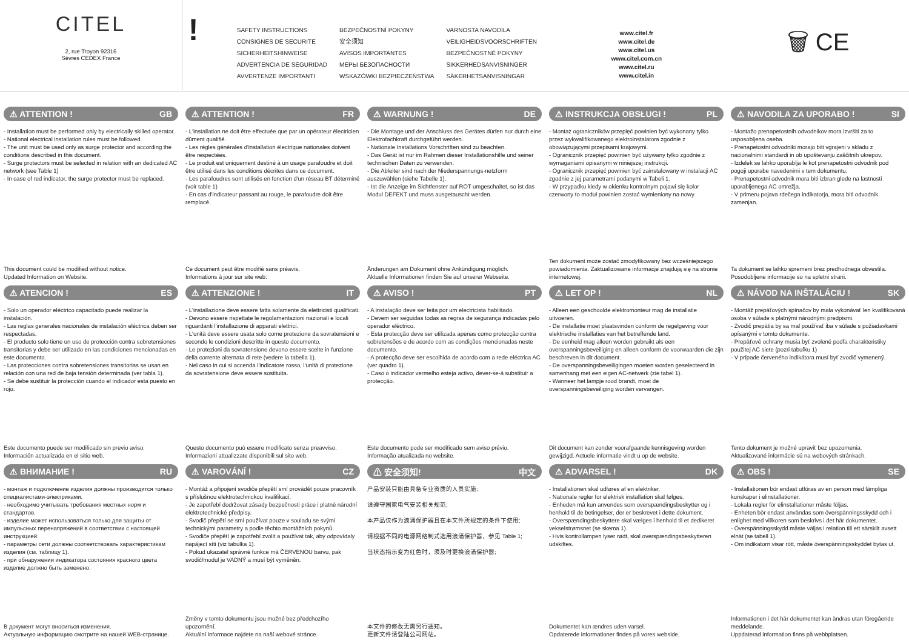CITEL
2, rue Troyon 92316
Sèvres CEDEX France
!
SAFETY INSTRUCTIONS
CONSIGNES DE SECURITE
SICHERHEITSHINWEISE
ADVERTENCIA DE SEGURIDAD
AVVERTENZE IMPORTANTI
BEZPEČNOSTNÍ POKYNY
安全须知
AVISOS IMPORTANTES
МЕРЫ БЕЗОПАСНОСТИ
WSKAZÓWKI BEZPIECZEŃSTWA
VARNOSTA NAVODILA
VEILIGHEIDSVOORSCHRIFTEN
BEZPEČNOSTNÉ POKYNY
SIKKERHEDSANVISNINGER
SÄKERHETSANVISNINGAR
www.citel.fr
www.citel.de
www.citel.us
www.citel.com.cn
www.citel.ru
www.citel.in
🗑 CE
⚠ ATTENTION ! GB
- Installation must be performed only by electrically skilled operator.
- National electrical installation rules must be followed.
- The unit must be used only as surge protector and according the conditions described in this document.
- Surge protectors must be selected in relation with an dedicated AC network (see Table 1)
- In case of red indicator, the surge protector must be replaced.
This document could be modified without notice.
Updated Information on Website.
⚠ ATTENTION ! FR
- L'installation ne doit être effectuée que par un opérateur électricien dûment qualifié.
- Les régles générales d'installation électrique nationales doivent être respectées.
- Le produit est uniquement destiné à un usage parafoudre et doit être utilisé dans les conditions décrites dans ce document.
- Les parafoudres sont utilisés en fonction d'un réseau BT déterminé (voir table 1)
- En cas d'indicateur passant au rouge, le parafoudre doit être remplacé.
Ce document peut être modifié sans préavis.
Informations à jour sur site web.
⚠ WARNUNG ! DE
- Die Montage und der Anschluss des Gerätes dürfen nur durch eine Elektrofachkraft durchgeführt werden.
- Nationale Installations Vorschriften sind zu beachten.
- Das Gerät ist nur im Rahmen dieser Installationshilfe und seiner technischen Daten zu verwenden.
- Die Ableiter sind nach der Niederspannungs-netzform auszuwählen (siehe Tabelle 1).
- Ist die Anzeige im Sichtfenster auf ROT umgeschaltet, so ist das Modul DEFEKT und muss ausgetauscht werden.
Änderungen am Dokument ohne Ankündigung möglich.
Aktuelle Informationen finden Sie auf unserer Webseite.
⚠ INSTRUKCJA OBSŁUGI ! PL
- Montaż ograniczników przepięć powinien być wykonany tylko przez wykwalifikowanego elektroinstalatora zgodnie z obowiązującymi przepisami krajowymi.
- Ogranicznik przepięć powinien być używany tylko zgodnie z wymaganiami opisanymi w niniejszej instrukcji.
- Ogranicznik przepięć powinien być zainstalowany w instalacji AC zgodnie z jej parametrami podanymi w Tabeli 1.
- W przypadku kiedy w okienku kontrolnym pojawi się kolor czerwony to moduł powinien zostać wymieniony na nowy.
Ten dokument może zostać zmodyfikowany bez wcześniejszego powiadomienia. Zaktualizowane informacje znajdują się na stronie internetowej.
⚠ NAVODILA ZA UPORABO ! SI
- Montažo prenapetostnih odvodnikov mora izvršiti za to usposobljena oseba.
- Prenapetostni odvodniki morajo biti vgrajeni v skladu z nacionalnimi standardi in ob upoštevanju zaščitnih ukrepov.
- Izdelek se lahko uporablja le kot prenapetostni odvodnik pod pogoji uporabe navedenimi v tem dokumentu.
- Prenapetostni odvodnik mora biti izbran glede na lastnosti uporabljenega AC omrežja.
- V primeru pojava rdečega indikatorja, mora biti odvodnik zamenjan.
Ta dokument se lahko spremeni brez predhodnega obvestila.
Posodobljene informacije so na spletni strani.
⚠ ATENCION ! ES
- Solo un operador eléctrico capacitado puede realizar la instalación.
- Las reglas generales nacionales de instalación eléctrica deben ser respectadas.
- El producto solo tiene un uso de protección contra sobretensiones transitorias y debe ser utilizado en las condiciones mencionadas en este documento.
- Las protecciones contra sobretensiones transitorias se usan en relación con una red de baja tensión determinada (ver tabla 1).
- Se debe sustituir la protección cuando el indicador esta puesto en rojo.
Este documento puede ser modificado sin previo aviso.
Información actualizada en el sitio web.
⚠ ATTENZIONE ! IT
- L'installazione deve essere fatta solamente da elettricisti qualificati.
- Devono essere rispettate le regolamentazioni nazionali e locali riguardanti l'installazione di apparati elettrici.
- L'unità deve essere usata solo come protezione da sovratensioni e secondo le condizioni descritte in questo documento.
- Le protezioni da sovratensione devono essere scelte in funzione della corrente alternata di rete (vedere la tabella 1).
- Nel caso in cui si accenda l'indicatore rosso, l'unità di protezione da sovratensione deve essere sostituita.
Questo documento può essere modificato senza preavviso.
Informazioni attualizzate disponibili sul sito web.
⚠ AVISO ! PT
- A instalação deve ser feita por um electricista habilitado.
- Devem ser seguidas todas as regras de segurança indicadas pelo operador eléctrico.
- Esta protecção deve ser utilizada apenas como protecção contra sobretensões e de acordo com as condições mencionadas neste documento.
- A protecção deve ser escolhida de acordo com a rede eléctrica AC (ver quadro 1).
- Caso o indicador vermelho esteja activo, dever-se-á substituir a protecção.
Este documento pode ser modificado sem aviso prévio.
Informação atualizada no website.
⚠ LET OP ! NL
- Alleen een geschoolde elektromonteur mag de installatie uitvoeren.
- De installatie moet plaatsvinden conform de regelgeving voor elektrische installaties van het betreffende land.
- De eenheid mag alleen worden gebruikt als een overspanningsbeveiliging en alleen conform de voorwaarden die zijn beschreven in dit document.
- De overspanningsbeveiligingen moeten worden geselecteerd in samenhang met een eigen AC-netwerk (zie tabel 1).
- Wanneer het lampje rood brandt, moet de overspanningsbeveiliging worden vervangen.
Dit document kan zonder voorafgaande kennisgeving worden gewijzigd. Actuele informatie vindt u op de website.
⚠ NÁVOD NA INŠTALÁCIU ! SK
- Montáž prepäťových spínačov by mala vykonávať len kvalifikovaná osoba v súlade s platnými národnými predpismi.
- Zvodič prepätia by sa mal používať iba v súlade s požiadavkami opísanými v tomto dokumente.
- Prepäťové ochrany musia byť zvolené podľa charakteristiky použitej AC siete (pozri tabuľku 1)
- V prípade červeného indikátora musí byť zvodič vymenený.
Tento dokument je možné upraviť bez upozornenia.
Aktualizované informácie sú na webových stránkach.
⚠ ВНИМАНИЕ ! RU
- монтаж и подключение изделия должны производится только специалистами-электриками.
- необходимо учитывать требования местных норм и стандартов.
- изделие может использоваться только для защиты от импульсных перенапряжений в соответствии с настоящей инструкцией.
- параметры сети должны соответствовать характеристикам изделия (см. таблицу 1).
- при обнаружении индикатора состояния красного цвета изделие должно быть заменено.
В документ могут вноситься изменения.
Актуальную информацию смотрите на нашей WEB-странице.
⚠ VAROVÁNÍ ! CZ
- Montáž a připojení svodiče přepětí smí provádět pouze pracovník s příslušnou elektrotechnickou kvalifikací.
- Je zapotřebí dodržovat zásady bezpečnosti práce i platné národní elektrotechnické předpisy.
- Svodič přepětí se smí používat pouze v souladu se svými technickými parametry a podle těchto montážních pokynů.
- Svodiče přepětí je zapotřebí zvolit a používat tak, aby odpovídaly napájecí síti (viz tabulka 1).
- Pokud ukazatel správné funkce má ČERVENOU barvu, pak svodič/modul je VADNÝ a musí být vyměněn.
Změny v tomto dokumentu jsou možné bez předchozího upozornění.
Aktuální informace najdete na naší webové stránce.
⚠ 安全须知! 中文
产品安装只能由具备专业资质的人员实施;
请遵守国家电气安装相关规范;
本产品仅作为浪涌保护器且在本文件所规定的条件下使用;
请根据不同的电源网络制式选用浪涌保护器，参见 Table 1;
当状态指示变为红色时，须及时更换浪涌保护器;
本文件的修改无需另行通知。
更新文件请登陆公司网站。
⚠ ADVARSEL ! DK
- Installationen skal udføres af en elektriker.
- Nationale regler for elektrisk installation skal følges.
- Enheden må kun anvendes som overspændingsbeskytter og i henhold til de betingelser, der er beskrevet i dette dokument.
- Overspændingsbeskyttere skal vælges i henhold til et dedikeret vekselstrømsnet (se skema 1).
- Hvis kontrollampen lyser rødt, skal overspændingsbeskytteren udskiftes.
Dokumentet kan ændres uden varsel.
Opdaterede informationer findes på vores webside.
⚠ OBS ! SE
- Installationen bör endast utföras av en person med lämpliga kunskaper i elinstallationer.
- Lokala regler för elinstallationer måste följas.
- Enheten bör endast användas som överspänningsskydd och i enlighet med villkoren som beskrivs i det här dokumentet.
- Överspänningsskydd måste väljas i relation till ett särskilt avsett elnät (se tabell 1).
- Om indikatorn visar rött, måste överspänningsskyddet bytas ut.
Informationen i det här dokumentet kan ändras utan föregående meddelande.
Uppdaterad information finns på webbplatsen.